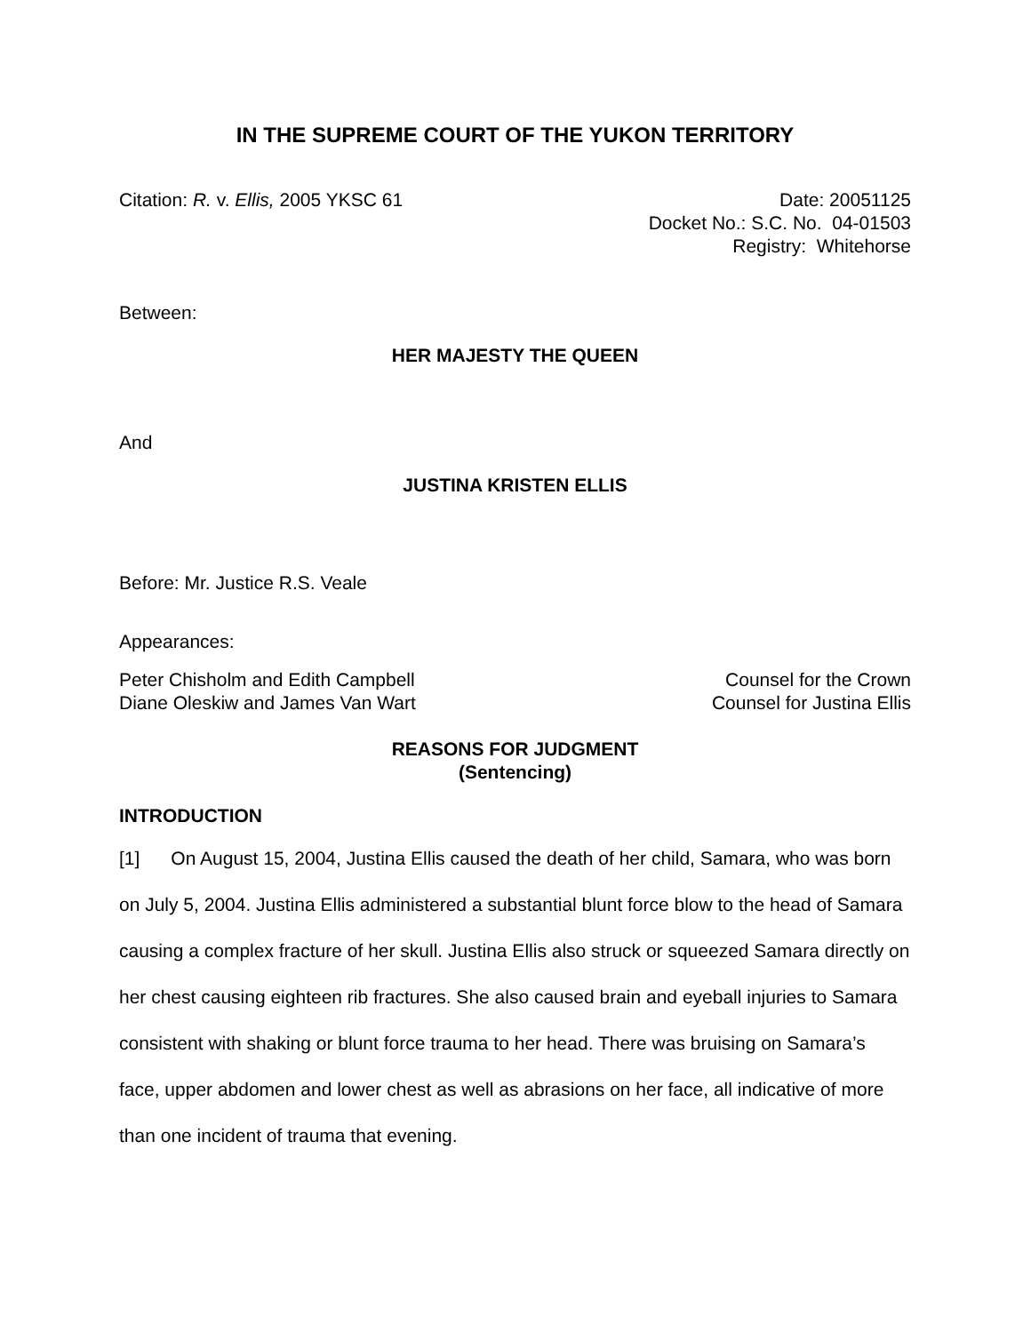IN THE SUPREME COURT OF THE YUKON TERRITORY
Citation: R. v. Ellis, 2005 YKSC 61
Date: 20051125
Docket No.: S.C. No. 04-01503
Registry: Whitehorse
Between:
HER MAJESTY THE QUEEN
And
JUSTINA KRISTEN ELLIS
Before: Mr. Justice R.S. Veale
Appearances:
Peter Chisholm and Edith Campbell
Diane Oleskiw and James Van Wart
Counsel for the Crown
Counsel for Justina Ellis
REASONS FOR JUDGMENT
(Sentencing)
INTRODUCTION
[1] On August 15, 2004, Justina Ellis caused the death of her child, Samara, who was born on July 5, 2004. Justina Ellis administered a substantial blunt force blow to the head of Samara causing a complex fracture of her skull. Justina Ellis also struck or squeezed Samara directly on her chest causing eighteen rib fractures. She also caused brain and eyeball injuries to Samara consistent with shaking or blunt force trauma to her head. There was bruising on Samara’s face, upper abdomen and lower chest as well as abrasions on her face, all indicative of more than one incident of trauma that evening.